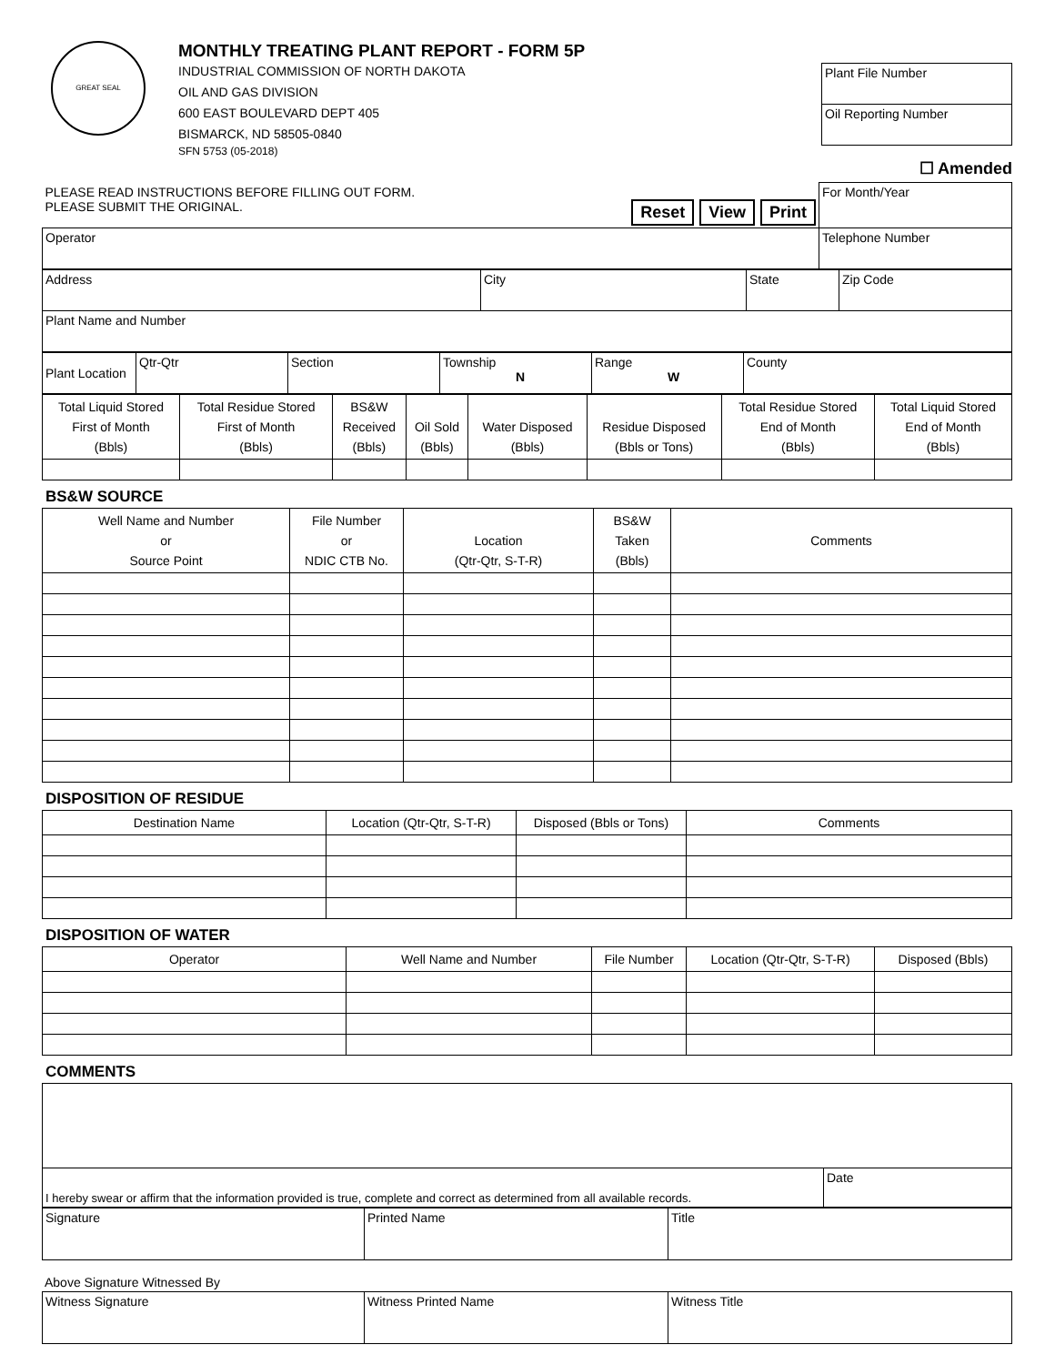GREAT SEAL
MONTHLY TREATING PLANT REPORT - FORM 5P
INDUSTRIAL COMMISSION OF NORTH DAKOTA
OIL AND GAS DIVISION
600 EAST BOULEVARD DEPT 405
BISMARCK, ND 58505-0840
SFN 5753 (05-2018)
| Plant File Number |
| Oil Reporting Number |
☐ Amended
| PLEASE READ INSTRUCTIONS BEFORE FILLING OUT FORM. PLEASE SUBMIT THE ORIGINAL. Reset View Print | For Month/Year |
| Operator | Telephone Number |
| Address | City | State | Zip Code |
| Plant Name and Number | | | |
| Plant Location | Qtr-Qtr | Section | Township N | Range W | County |
| Total Liquid Stored First of Month (Bbls) | Total Residue Stored First of Month (Bbls) | BS&W Received (Bbls) | Oil Sold (Bbls) | Water Disposed (Bbls) | Residue Disposed (Bbls or Tons) | Total Residue Stored End of Month (Bbls) | Total Liquid Stored End of Month (Bbls) |
| --- | --- | --- | --- | --- | --- | --- | --- |
BS&W SOURCE
| Well Name and Number or Source Point | File Number or NDIC CTB No. | Location (Qtr-Qtr, S-T-R) | BS&W Taken (Bbls) | Comments |
| --- | --- | --- | --- | --- |
DISPOSITION OF RESIDUE
| Destination Name | Location (Qtr-Qtr, S-T-R) | Disposed (Bbls or Tons) | Comments |
| --- | --- | --- | --- |
DISPOSITION OF WATER
| Operator | Well Name and Number | File Number | Location (Qtr-Qtr, S-T-R) | Disposed (Bbls) |
| --- | --- | --- | --- | --- |
COMMENTS
| I hereby swear or affirm that the information provided is true, complete and correct as determined from all available records. | Date |
| Signature | Printed Name | Title |
Above Signature Witnessed By
| Witness Signature | Witness Printed Name | Witness Title |